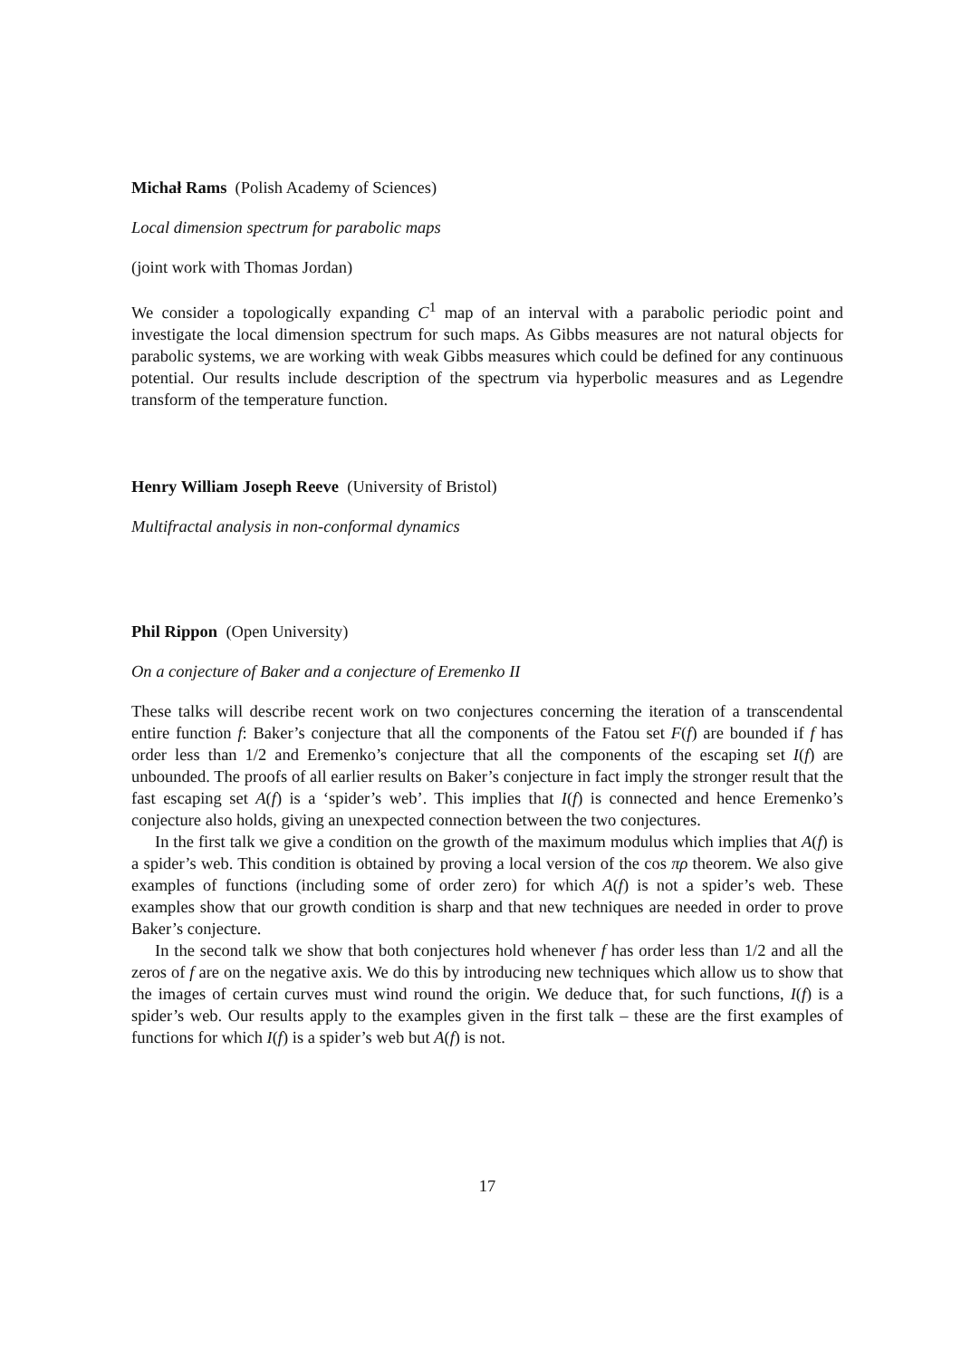Michał Rams (Polish Academy of Sciences)
Local dimension spectrum for parabolic maps
(joint work with Thomas Jordan)
We consider a topologically expanding C<sup>1</sup> map of an interval with a parabolic periodic point and investigate the local dimension spectrum for such maps. As Gibbs measures are not natural objects for parabolic systems, we are working with weak Gibbs measures which could be defined for any continuous potential. Our results include description of the spectrum via hyperbolic measures and as Legendre transform of the temperature function.
Henry William Joseph Reeve (University of Bristol)
Multifractal analysis in non-conformal dynamics
Phil Rippon (Open University)
On a conjecture of Baker and a conjecture of Eremenko II
These talks will describe recent work on two conjectures concerning the iteration of a transcendental entire function f: Baker’s conjecture that all the components of the Fatou set F(f) are bounded if f has order less than 1/2 and Eremenko’s conjecture that all the components of the escaping set I(f) are unbounded. The proofs of all earlier results on Baker’s conjecture in fact imply the stronger result that the fast escaping set A(f) is a ‘spider’s web’. This implies that I(f) is connected and hence Eremenko’s conjecture also holds, giving an unexpected connection between the two conjectures.
In the first talk we give a condition on the growth of the maximum modulus which implies that A(f) is a spider’s web. This condition is obtained by proving a local version of the cos πρ theorem. We also give examples of functions (including some of order zero) for which A(f) is not a spider’s web. These examples show that our growth condition is sharp and that new techniques are needed in order to prove Baker’s conjecture.
In the second talk we show that both conjectures hold whenever f has order less than 1/2 and all the zeros of f are on the negative axis. We do this by introducing new techniques which allow us to show that the images of certain curves must wind round the origin. We deduce that, for such functions, I(f) is a spider’s web. Our results apply to the examples given in the first talk – these are the first examples of functions for which I(f) is a spider’s web but A(f) is not.
17